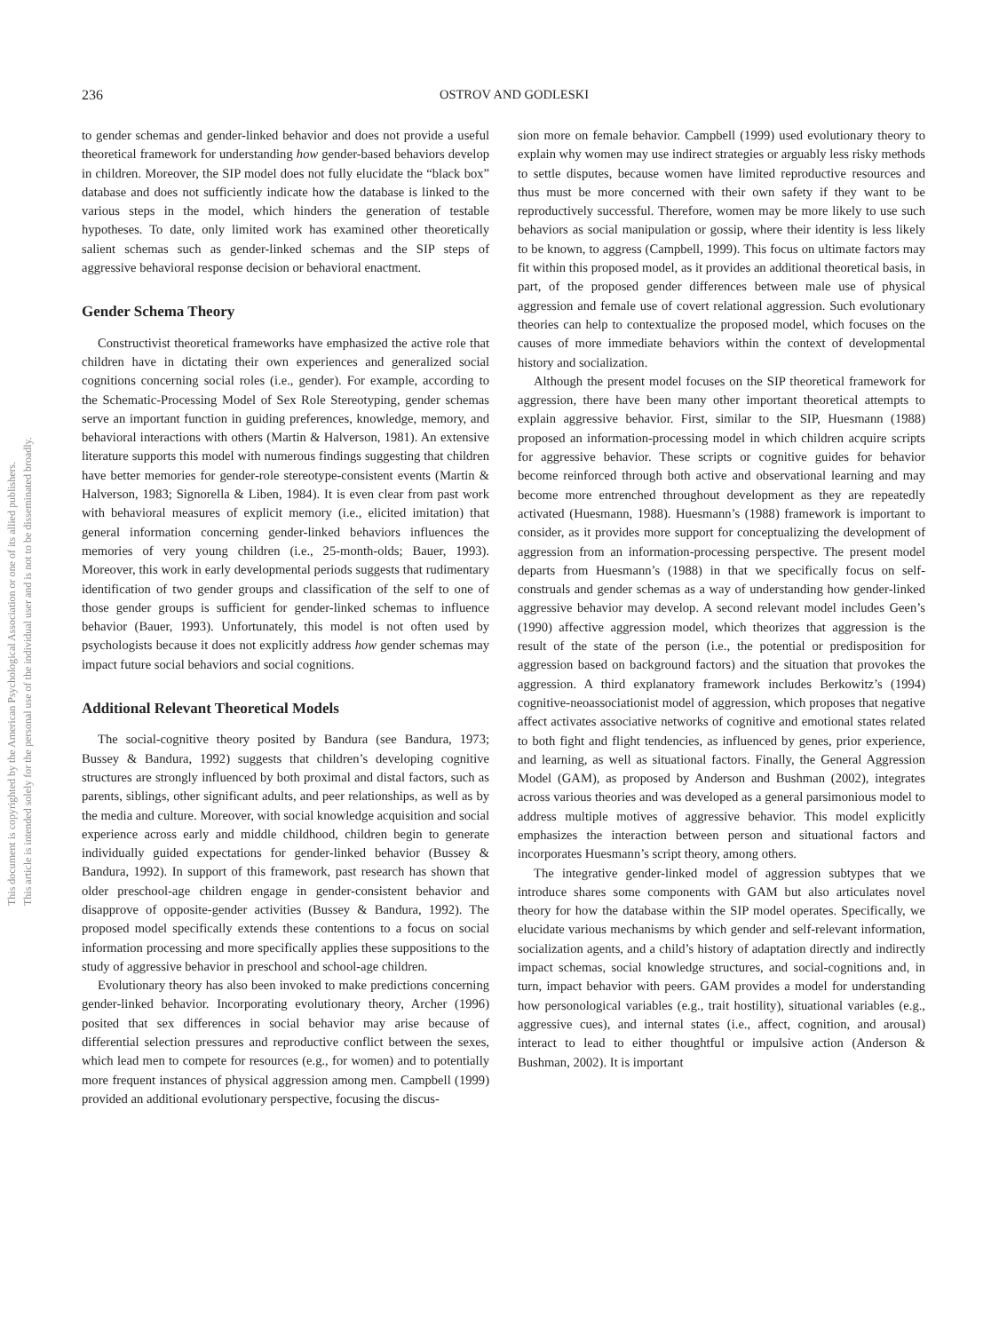This document is copyrighted by the American Psychological Association or one of its allied publishers.
This article is intended solely for the personal use of the individual user and is not to be disseminated broadly.
236
OSTROV AND GODLESKI
to gender schemas and gender-linked behavior and does not provide a useful theoretical framework for understanding how gender-based behaviors develop in children. Moreover, the SIP model does not fully elucidate the “black box” database and does not sufficiently indicate how the database is linked to the various steps in the model, which hinders the generation of testable hypotheses. To date, only limited work has examined other theoretically salient schemas such as gender-linked schemas and the SIP steps of aggressive behavioral response decision or behavioral enactment.
Gender Schema Theory
Constructivist theoretical frameworks have emphasized the active role that children have in dictating their own experiences and generalized social cognitions concerning social roles (i.e., gender). For example, according to the Schematic-Processing Model of Sex Role Stereotyping, gender schemas serve an important function in guiding preferences, knowledge, memory, and behavioral interactions with others (Martin & Halverson, 1981). An extensive literature supports this model with numerous findings suggesting that children have better memories for gender-role stereotype-consistent events (Martin & Halverson, 1983; Signorella & Liben, 1984). It is even clear from past work with behavioral measures of explicit memory (i.e., elicited imitation) that general information concerning gender-linked behaviors influences the memories of very young children (i.e., 25-month-olds; Bauer, 1993). Moreover, this work in early developmental periods suggests that rudimentary identification of two gender groups and classification of the self to one of those gender groups is sufficient for gender-linked schemas to influence behavior (Bauer, 1993). Unfortunately, this model is not often used by psychologists because it does not explicitly address how gender schemas may impact future social behaviors and social cognitions.
Additional Relevant Theoretical Models
The social-cognitive theory posited by Bandura (see Bandura, 1973; Bussey & Bandura, 1992) suggests that children’s developing cognitive structures are strongly influenced by both proximal and distal factors, such as parents, siblings, other significant adults, and peer relationships, as well as by the media and culture. Moreover, with social knowledge acquisition and social experience across early and middle childhood, children begin to generate individually guided expectations for gender-linked behavior (Bussey & Bandura, 1992). In support of this framework, past research has shown that older preschool-age children engage in gender-consistent behavior and disapprove of opposite-gender activities (Bussey & Bandura, 1992). The proposed model specifically extends these contentions to a focus on social information processing and more specifically applies these suppositions to the study of aggressive behavior in preschool and school-age children.
Evolutionary theory has also been invoked to make predictions concerning gender-linked behavior. Incorporating evolutionary theory, Archer (1996) posited that sex differences in social behavior may arise because of differential selection pressures and reproductive conflict between the sexes, which lead men to compete for resources (e.g., for women) and to potentially more frequent instances of physical aggression among men. Campbell (1999) provided an additional evolutionary perspective, focusing the discus-
sion more on female behavior. Campbell (1999) used evolutionary theory to explain why women may use indirect strategies or arguably less risky methods to settle disputes, because women have limited reproductive resources and thus must be more concerned with their own safety if they want to be reproductively successful. Therefore, women may be more likely to use such behaviors as social manipulation or gossip, where their identity is less likely to be known, to aggress (Campbell, 1999). This focus on ultimate factors may fit within this proposed model, as it provides an additional theoretical basis, in part, of the proposed gender differences between male use of physical aggression and female use of covert relational aggression. Such evolutionary theories can help to contextualize the proposed model, which focuses on the causes of more immediate behaviors within the context of developmental history and socialization.
Although the present model focuses on the SIP theoretical framework for aggression, there have been many other important theoretical attempts to explain aggressive behavior. First, similar to the SIP, Huesmann (1988) proposed an information-processing model in which children acquire scripts for aggressive behavior. These scripts or cognitive guides for behavior become reinforced through both active and observational learning and may become more entrenched throughout development as they are repeatedly activated (Huesmann, 1988). Huesmann’s (1988) framework is important to consider, as it provides more support for conceptualizing the development of aggression from an information-processing perspective. The present model departs from Huesmann’s (1988) in that we specifically focus on self-construals and gender schemas as a way of understanding how gender-linked aggressive behavior may develop. A second relevant model includes Geen’s (1990) affective aggression model, which theorizes that aggression is the result of the state of the person (i.e., the potential or predisposition for aggression based on background factors) and the situation that provokes the aggression. A third explanatory framework includes Berkowitz’s (1994) cognitive-neoassociationist model of aggression, which proposes that negative affect activates associative networks of cognitive and emotional states related to both fight and flight tendencies, as influenced by genes, prior experience, and learning, as well as situational factors. Finally, the General Aggression Model (GAM), as proposed by Anderson and Bushman (2002), integrates across various theories and was developed as a general parsimonious model to address multiple motives of aggressive behavior. This model explicitly emphasizes the interaction between person and situational factors and incorporates Huesmann’s script theory, among others.
The integrative gender-linked model of aggression subtypes that we introduce shares some components with GAM but also articulates novel theory for how the database within the SIP model operates. Specifically, we elucidate various mechanisms by which gender and self-relevant information, socialization agents, and a child’s history of adaptation directly and indirectly impact schemas, social knowledge structures, and social-cognitions and, in turn, impact behavior with peers. GAM provides a model for understanding how personological variables (e.g., trait hostility), situational variables (e.g., aggressive cues), and internal states (i.e., affect, cognition, and arousal) interact to lead to either thoughtful or impulsive action (Anderson & Bushman, 2002). It is important